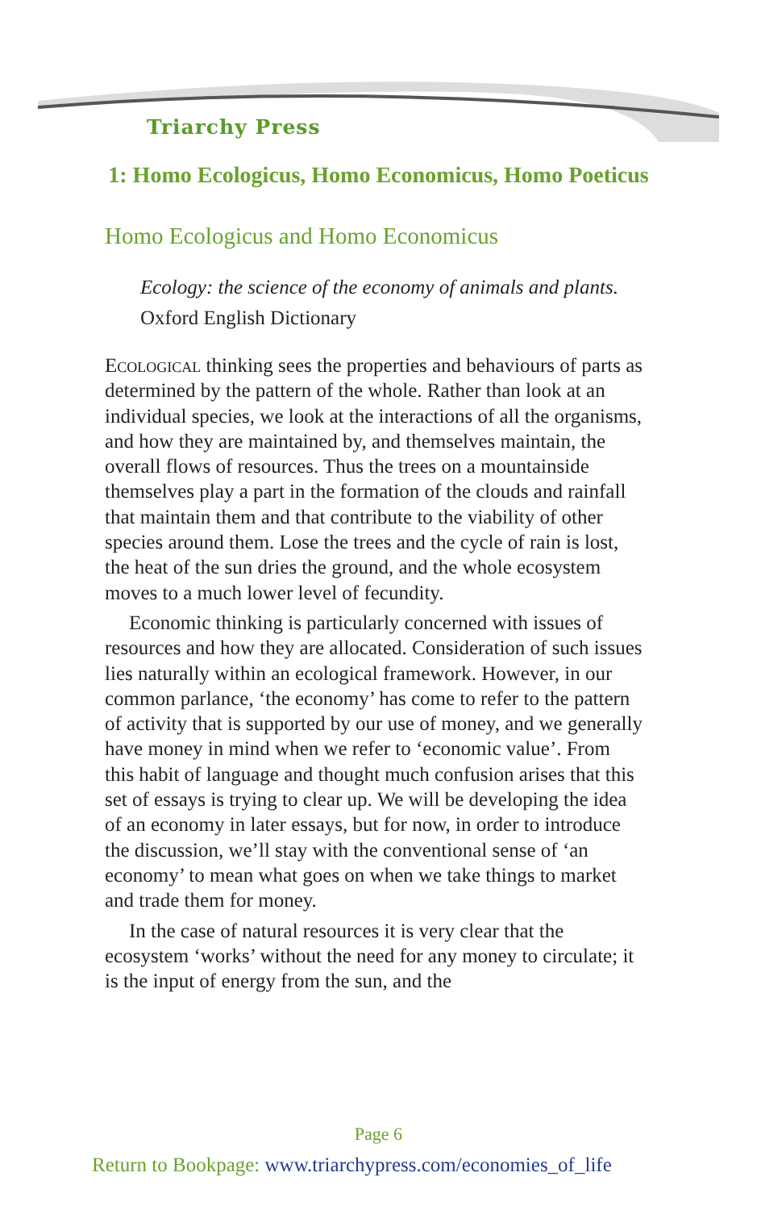Triarchy Press
1: Homo Ecologicus, Homo Economicus, Homo Poeticus
Homo Ecologicus and Homo Economicus
Ecology: the science of the economy of animals and plants.
Oxford English Dictionary
Ecological thinking sees the properties and behaviours of parts as determined by the pattern of the whole. Rather than look at an individual species, we look at the interactions of all the organisms, and how they are maintained by, and themselves maintain, the overall flows of resources. Thus the trees on a mountainside themselves play a part in the formation of the clouds and rainfall that maintain them and that contribute to the viability of other species around them. Lose the trees and the cycle of rain is lost, the heat of the sun dries the ground, and the whole ecosystem moves to a much lower level of fecundity.
Economic thinking is particularly concerned with issues of resources and how they are allocated. Consideration of such issues lies naturally within an ecological framework. However, in our common parlance, ‘the economy’ has come to refer to the pattern of activity that is supported by our use of money, and we generally have money in mind when we refer to ‘economic value’. From this habit of language and thought much confusion arises that this set of essays is trying to clear up. We will be developing the idea of an economy in later essays, but for now, in order to introduce the discussion, we’ll stay with the conventional sense of ‘an economy’ to mean what goes on when we take things to market and trade them for money.
In the case of natural resources it is very clear that the ecosystem ‘works’ without the need for any money to circulate; it is the input of energy from the sun, and the
Page 6
Return to Bookpage: www.triarchypress.com/economies_of_life